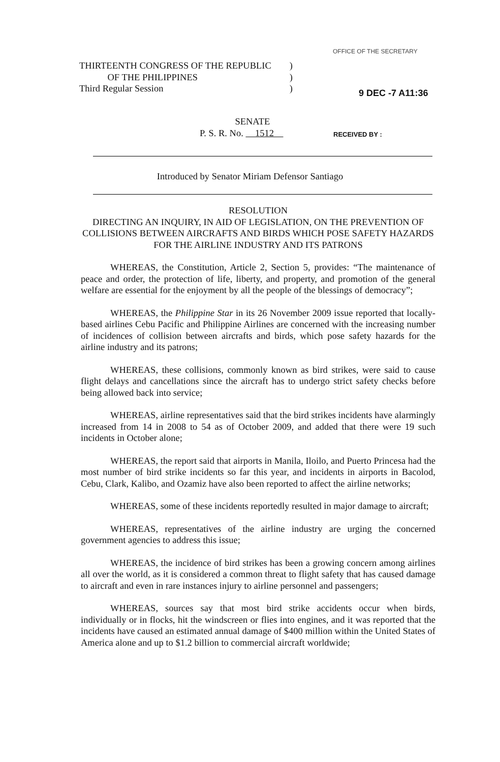THIRTEENTH CONGRESS OF THE REPUBLIC)
OF THE PHILIPPINES)
Third Regular Session)
OFFICE OF THE SECRETARY
9 DEC -7 A11:36
SENATE
P. S. R. No. 1512
RECEIVED BY :
Introduced by Senator Miriam Defensor Santiago
RESOLUTION
DIRECTING AN INQUIRY, IN AID OF LEGISLATION, ON THE PREVENTION OF COLLISIONS BETWEEN AIRCRAFTS AND BIRDS WHICH POSE SAFETY HAZARDS FOR THE AIRLINE INDUSTRY AND ITS PATRONS
WHEREAS, the Constitution, Article 2, Section 5, provides: “The maintenance of peace and order, the protection of life, liberty, and property, and promotion of the general welfare are essential for the enjoyment by all the people of the blessings of democracy”;
WHEREAS, the Philippine Star in its 26 November 2009 issue reported that locally-based airlines Cebu Pacific and Philippine Airlines are concerned with the increasing number of incidences of collision between aircrafts and birds, which pose safety hazards for the airline industry and its patrons;
WHEREAS, these collisions, commonly known as bird strikes, were said to cause flight delays and cancellations since the aircraft has to undergo strict safety checks before being allowed back into service;
WHEREAS, airline representatives said that the bird strikes incidents have alarmingly increased from 14 in 2008 to 54 as of October 2009, and added that there were 19 such incidents in October alone;
WHEREAS, the report said that airports in Manila, Iloilo, and Puerto Princesa had the most number of bird strike incidents so far this year, and incidents in airports in Bacolod, Cebu, Clark, Kalibo, and Ozamiz have also been reported to affect the airline networks;
WHEREAS, some of these incidents reportedly resulted in major damage to aircraft;
WHEREAS, representatives of the airline industry are urging the concerned government agencies to address this issue;
WHEREAS, the incidence of bird strikes has been a growing concern among airlines all over the world, as it is considered a common threat to flight safety that has caused damage to aircraft and even in rare instances injury to airline personnel and passengers;
WHEREAS, sources say that most bird strike accidents occur when birds, individually or in flocks, hit the windscreen or flies into engines, and it was reported that the incidents have caused an estimated annual damage of $400 million within the United States of America alone and up to $1.2 billion to commercial aircraft worldwide;